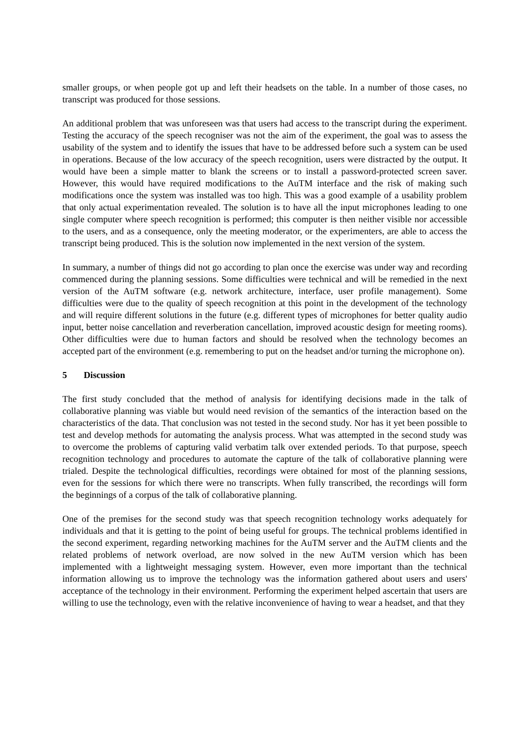smaller groups, or when people got up and left their headsets on the table. In a number of those cases, no transcript was produced for those sessions.
An additional problem that was unforeseen was that users had access to the transcript during the experiment. Testing the accuracy of the speech recogniser was not the aim of the experiment, the goal was to assess the usability of the system and to identify the issues that have to be addressed before such a system can be used in operations. Because of the low accuracy of the speech recognition, users were distracted by the output. It would have been a simple matter to blank the screens or to install a password-protected screen saver. However, this would have required modifications to the AuTM interface and the risk of making such modifications once the system was installed was too high. This was a good example of a usability problem that only actual experimentation revealed. The solution is to have all the input microphones leading to one single computer where speech recognition is performed; this computer is then neither visible nor accessible to the users, and as a consequence, only the meeting moderator, or the experimenters, are able to access the transcript being produced. This is the solution now implemented in the next version of the system.
In summary, a number of things did not go according to plan once the exercise was under way and recording commenced during the planning sessions. Some difficulties were technical and will be remedied in the next version of the AuTM software (e.g. network architecture, interface, user profile management). Some difficulties were due to the quality of speech recognition at this point in the development of the technology and will require different solutions in the future (e.g. different types of microphones for better quality audio input, better noise cancellation and reverberation cancellation, improved acoustic design for meeting rooms). Other difficulties were due to human factors and should be resolved when the technology becomes an accepted part of the environment (e.g. remembering to put on the headset and/or turning the microphone on).
5 Discussion
The first study concluded that the method of analysis for identifying decisions made in the talk of collaborative planning was viable but would need revision of the semantics of the interaction based on the characteristics of the data. That conclusion was not tested in the second study. Nor has it yet been possible to test and develop methods for automating the analysis process. What was attempted in the second study was to overcome the problems of capturing valid verbatim talk over extended periods. To that purpose, speech recognition technology and procedures to automate the capture of the talk of collaborative planning were trialed. Despite the technological difficulties, recordings were obtained for most of the planning sessions, even for the sessions for which there were no transcripts. When fully transcribed, the recordings will form the beginnings of a corpus of the talk of collaborative planning.
One of the premises for the second study was that speech recognition technology works adequately for individuals and that it is getting to the point of being useful for groups. The technical problems identified in the second experiment, regarding networking machines for the AuTM server and the AuTM clients and the related problems of network overload, are now solved in the new AuTM version which has been implemented with a lightweight messaging system. However, even more important than the technical information allowing us to improve the technology was the information gathered about users and users' acceptance of the technology in their environment. Performing the experiment helped ascertain that users are willing to use the technology, even with the relative inconvenience of having to wear a headset, and that they